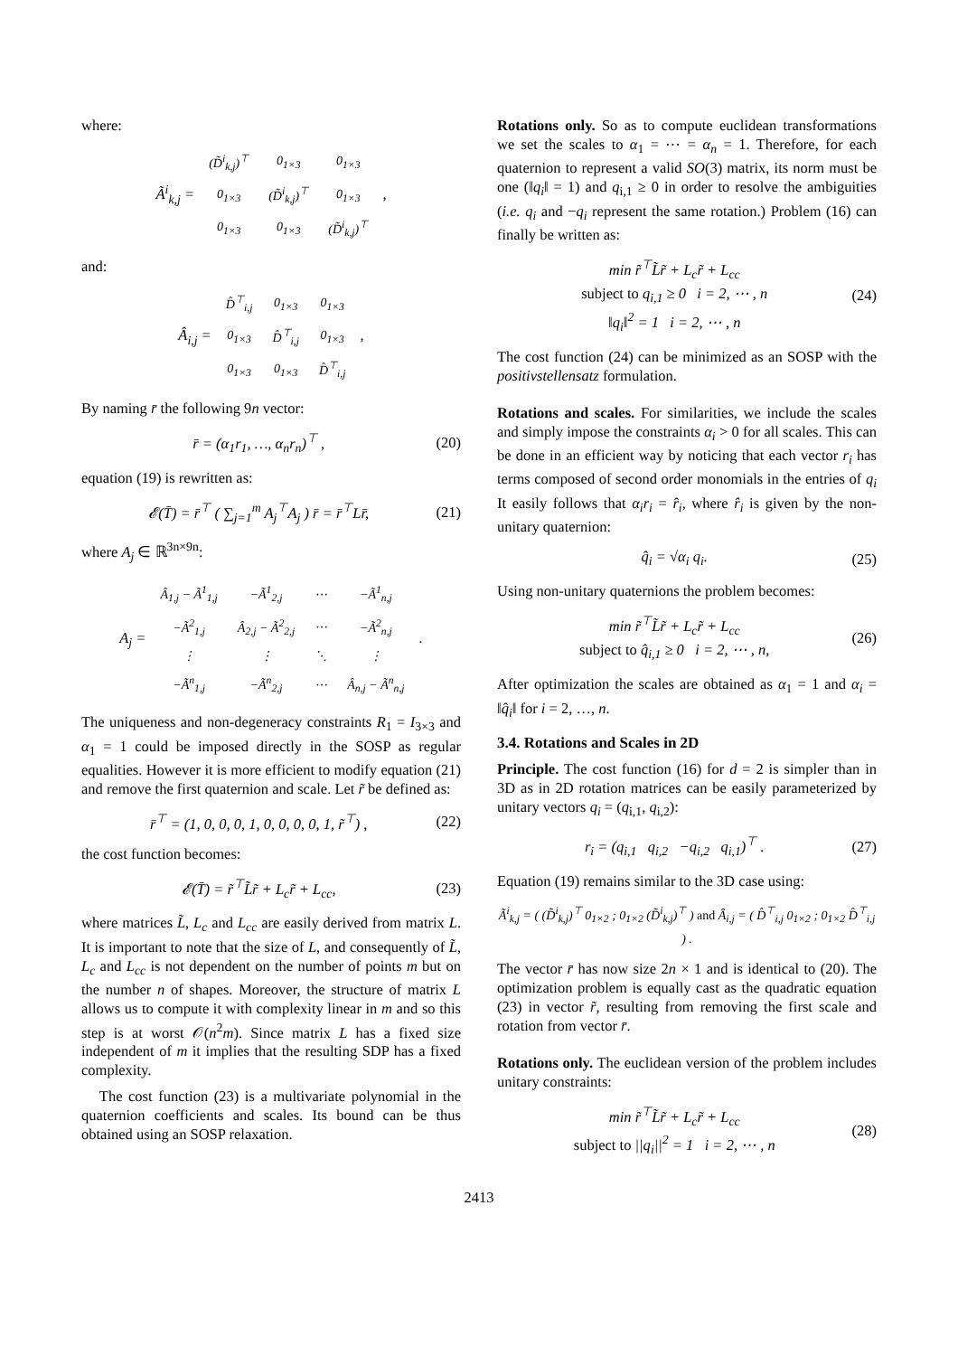where:
Ã<sup>i</sup><sub>k,j</sub> =
| (D̃<sup>i</sup><sub>k,j</sub>)<sup>⊤</sup> | 0<sub>1×3</sub> | 0<sub>1×3</sub> |
| 0<sub>1×3</sub> | (D̃<sup>i</sup><sub>k,j</sub>)<sup>⊤</sup> | 0<sub>1×3</sub> |
| 0<sub>1×3</sub> | 0<sub>1×3</sub> | (D̃<sup>i</sup><sub>k,j</sub>)<sup>⊤</sup> |
,
and:
Â<sub>i,j</sub> =
| D̂<sup>⊤</sup><sub>i,j</sub> | 0<sub>1×3</sub> | 0<sub>1×3</sub> |
| 0<sub>1×3</sub> | D̂<sup>⊤</sup><sub>i,j</sub> | 0<sub>1×3</sub> |
| 0<sub>1×3</sub> | 0<sub>1×3</sub> | D̂<sup>⊤</sup><sub>i,j</sub> |
,
By naming r̄ the following 9n vector:
r̄ = (α<sub>1</sub>r<sub>1</sub>, …, α<sub>n</sub>r<sub>n</sub>)<sup>⊤</sup> , (20)
equation (19) is rewritten as:
𝓔(T̄) = r̄<sup>⊤</sup> ( ∑<sub>j=1</sub><sup>m</sup> A<sub>j</sub><sup>⊤</sup>A<sub>j</sub> ) r̄ = r̄<sup>⊤</sup>Lr̄,
(21)
where A<sub>j</sub> ∈ ℝ<sup>3n×9n</sup>:
A<sub>j</sub> =
| Â<sub>1,j</sub> − Ã<sup>1</sup><sub>1,j</sub> | −Ã<sup>1</sup><sub>2,j</sub> | ⋯ | −Ã<sup>1</sup><sub>n,j</sub> |
| −Ã<sup>2</sup><sub>1,j</sub> | Â<sub>2,j</sub> − Ã<sup>2</sup><sub>2,j</sub> | ⋯ | −Ã<sup>2</sup><sub>n,j</sub> |
| ⋮ | ⋮ | ⋱ | ⋮ |
| −Ã<sup>n</sup><sub>1,j</sub> | −Ã<sup>n</sup><sub>2,j</sub> | ⋯ | Â<sub>n,j</sub> − Ã<sup>n</sup><sub>n,j</sub> |
.
The uniqueness and non-degeneracy constraints R<sub>1</sub> = I<sub>3×3</sub> and α<sub>1</sub> = 1 could be imposed directly in the SOSP as regular equalities. However it is more efficient to modify equation (21) and remove the first quaternion and scale. Let r̃ be defined as:
r̄<sup>⊤</sup> = (1, 0, 0, 0, 1, 0, 0, 0, 0, 1, r̃<sup>⊤</sup>) ,
(22)
the cost function becomes:
𝓔(T̄) = r̃<sup>⊤</sup>L̃r̃ + L<sub>c</sub>r̃ + L<sub>cc</sub>, (23)
where matrices L̃, L<sub>c</sub> and L<sub>cc</sub> are easily derived from matrix L. It is important to note that the size of L, and consequently of L̃, L<sub>c</sub> and L<sub>cc</sub> is not dependent on the number of points m but on the number n of shapes. Moreover, the structure of matrix L allows us to compute it with complexity linear in m and so this step is at worst 𝒪(n<sup>2</sup>m). Since matrix L has a fixed size independent of m it implies that the resulting SDP has a fixed complexity.
The cost function (23) is a multivariate polynomial in the quaternion coefficients and scales. Its bound can be thus obtained using an SOSP relaxation.
Rotations only. So as to compute euclidean transformations we set the scales to α<sub>1</sub> = ⋯ = α<sub>n</sub> = 1. Therefore, for each quaternion to represent a valid SO(3) matrix, its norm must be one (‖q<sub>i</sub>‖ = 1) and q<sub>i,1</sub> ≥ 0 in order to resolve the ambiguities (i.e. q<sub>i</sub> and −q<sub>i</sub> represent the same rotation.) Problem (16) can finally be written as:
min r̃<sup>⊤</sup>L̃r̃ + L<sub>c</sub>r̃ + L<sub>cc</sub>
subject to q<sub>i,1</sub> ≥ 0 i = 2, ⋯ , n
‖q<sub>i</sub>‖<sup>2</sup> = 1 i = 2, ⋯ , n
(24)
The cost function (24) can be minimized as an SOSP with the positivstellensatz formulation.
Rotations and scales. For similarities, we include the scales and simply impose the constraints α<sub>i</sub> > 0 for all scales. This can be done in an efficient way by noticing that each vector r<sub>i</sub> has terms composed of second order monomials in the entries of q<sub>i</sub> It easily follows that α<sub>i</sub>r<sub>i</sub> = r̂<sub>i</sub>, where r̂<sub>i</sub> is given by the non-unitary quaternion:
q̂<sub>i</sub> = √α<sub>i</sub> q<sub>i</sub>. (25)
Using non-unitary quaternions the problem becomes:
min r̃<sup>⊤</sup>L̃r̃ + L<sub>c</sub>r̃ + L<sub>cc</sub>
subject to q̂<sub>i,1</sub> ≥ 0 i = 2, ⋯ , n,
(26)
After optimization the scales are obtained as α<sub>1</sub> = 1 and α<sub>i</sub> = ‖q̂<sub>i</sub>‖ for i = 2, …, n.
3.4. Rotations and Scales in 2D
Principle. The cost function (16) for d = 2 is simpler than in 3D as in 2D rotation matrices can be easily parameterized by unitary vectors q<sub>i</sub> = (q<sub>i,1</sub>, q<sub>i,2</sub>):
r<sub>i</sub> = (q<sub>i,1</sub> q<sub>i,2</sub> −q<sub>i,2</sub> q<sub>i,1</sub>)<sup>⊤</sup> .
(27)
Equation (19) remains similar to the 3D case using:
Ã<sup>i</sup><sub>k,j</sub> = ( (D̃<sup>i</sup><sub>k,j</sub>)<sup>⊤</sup> 0<sub>1×2</sub> ; 0<sub>1×2</sub> (D̃<sup>i</sup><sub>k,j</sub>)<sup>⊤</sup> ) and Â<sub>i,j</sub> = ( D̂<sup>⊤</sup><sub>i,j</sub> 0<sub>1×2</sub> ; 0<sub>1×2</sub> D̂<sup>⊤</sup><sub>i,j</sub> ) .
The vector r̄ has now size 2n × 1 and is identical to (20). The optimization problem is equally cast as the quadratic equation (23) in vector r̃, resulting from removing the first scale and rotation from vector r̄.
Rotations only. The euclidean version of the problem includes unitary constraints:
min r̃<sup>⊤</sup>L̃r̃ + L<sub>c</sub>r̃ + L<sub>cc</sub>
subject to ||q<sub>i</sub>||<sup>2</sup> = 1 i = 2, ⋯ , n
(28)
2413